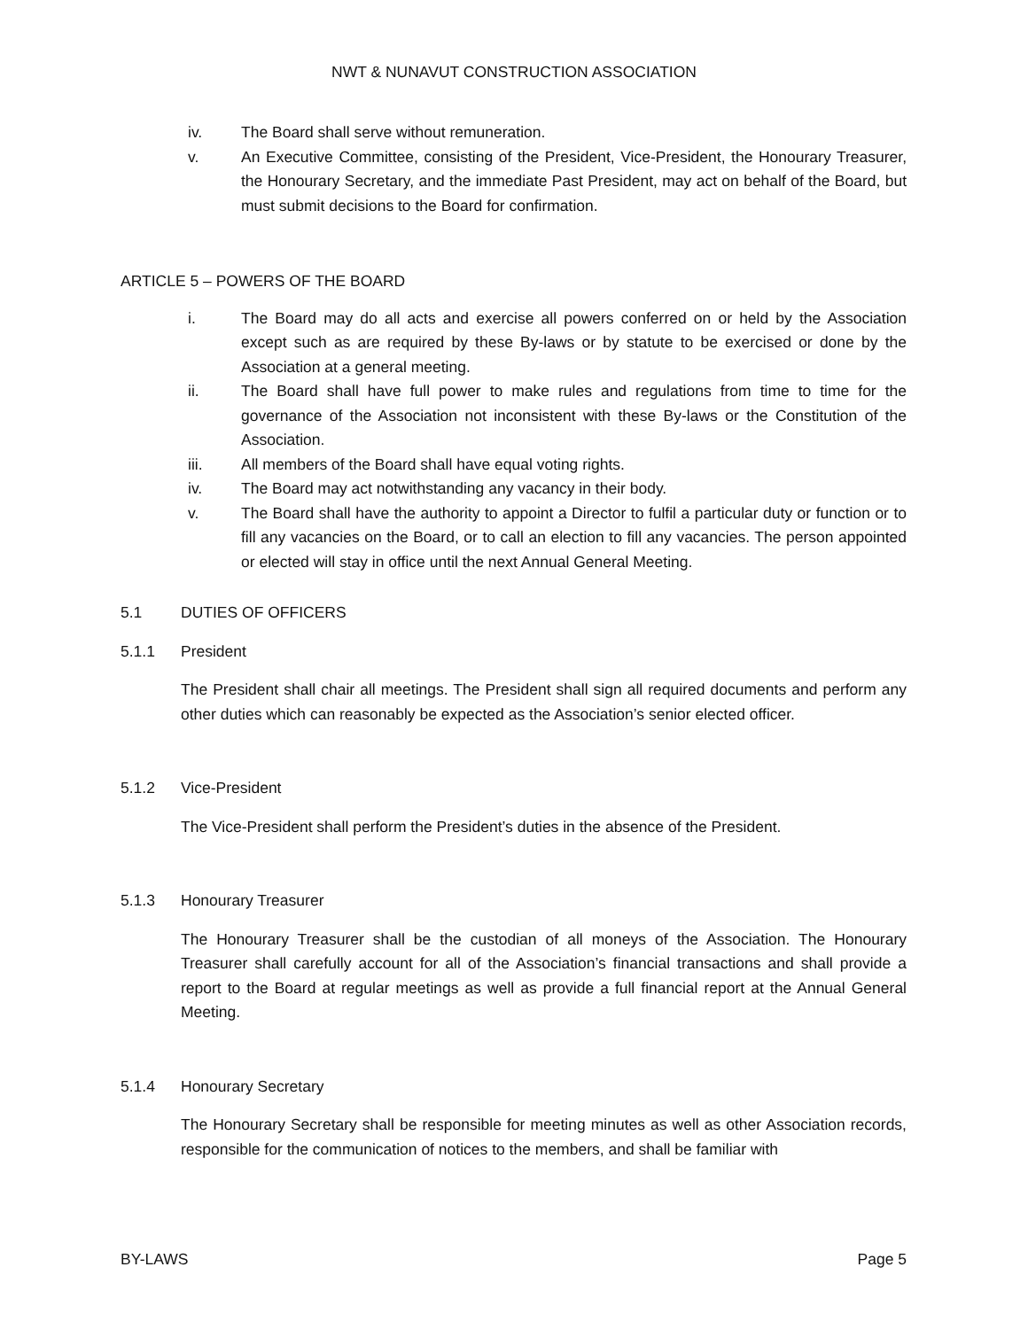NWT & NUNAVUT CONSTRUCTION ASSOCIATION
iv. The Board shall serve without remuneration.
v. An Executive Committee, consisting of the President, Vice-President, the Honourary Treasurer, the Honourary Secretary, and the immediate Past President, may act on behalf of the Board, but must submit decisions to the Board for confirmation.
ARTICLE 5 – POWERS OF THE BOARD
i. The Board may do all acts and exercise all powers conferred on or held by the Association except such as are required by these By-laws or by statute to be exercised or done by the Association at a general meeting.
ii. The Board shall have full power to make rules and regulations from time to time for the governance of the Association not inconsistent with these By-laws or the Constitution of the Association.
iii. All members of the Board shall have equal voting rights.
iv. The Board may act notwithstanding any vacancy in their body.
v. The Board shall have the authority to appoint a Director to fulfil a particular duty or function or to fill any vacancies on the Board, or to call an election to fill any vacancies. The person appointed or elected will stay in office until the next Annual General Meeting.
5.1 DUTIES OF OFFICERS
5.1.1 President
The President shall chair all meetings. The President shall sign all required documents and perform any other duties which can reasonably be expected as the Association’s senior elected officer.
5.1.2 Vice-President
The Vice-President shall perform the President’s duties in the absence of the President.
5.1.3 Honourary Treasurer
The Honourary Treasurer shall be the custodian of all moneys of the Association. The Honourary Treasurer shall carefully account for all of the Association’s financial transactions and shall provide a report to the Board at regular meetings as well as provide a full financial report at the Annual General Meeting.
5.1.4 Honourary Secretary
The Honourary Secretary shall be responsible for meeting minutes as well as other Association records, responsible for the communication of notices to the members, and shall be familiar with
BY-LAWS Page 5